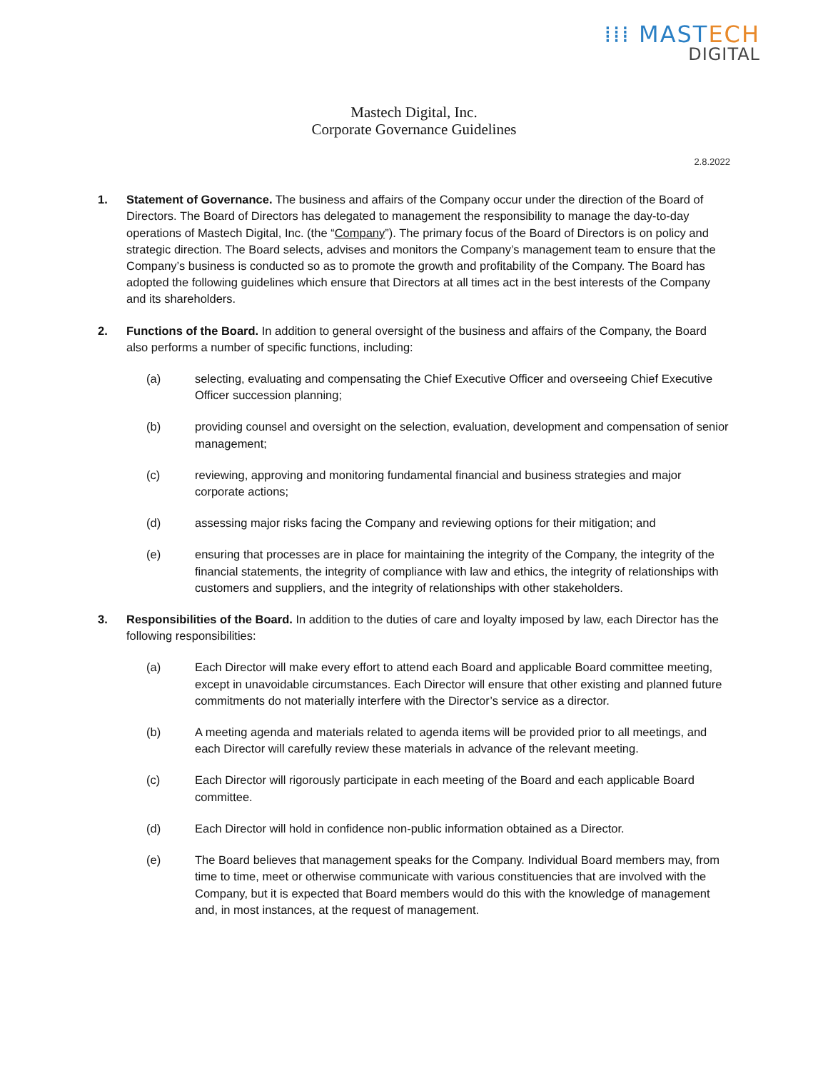⁞⁞⁞ MASTECH
DIGITAL
Mastech Digital, Inc.
Corporate Governance Guidelines
2.8.2022
1. Statement of Governance. The business and affairs of the Company occur under the direction of the Board of Directors. The Board of Directors has delegated to management the responsibility to manage the day-to-day operations of Mastech Digital, Inc. (the “Company”). The primary focus of the Board of Directors is on policy and strategic direction. The Board selects, advises and monitors the Company’s management team to ensure that the Company’s business is conducted so as to promote the growth and profitability of the Company. The Board has adopted the following guidelines which ensure that Directors at all times act in the best interests of the Company and its shareholders.
2. Functions of the Board. In addition to general oversight of the business and affairs of the Company, the Board also performs a number of specific functions, including:
(a) selecting, evaluating and compensating the Chief Executive Officer and overseeing Chief Executive Officer succession planning;
(b) providing counsel and oversight on the selection, evaluation, development and compensation of senior management;
(c) reviewing, approving and monitoring fundamental financial and business strategies and major corporate actions;
(d) assessing major risks facing the Company and reviewing options for their mitigation; and
(e) ensuring that processes are in place for maintaining the integrity of the Company, the integrity of the financial statements, the integrity of compliance with law and ethics, the integrity of relationships with customers and suppliers, and the integrity of relationships with other stakeholders.
3. Responsibilities of the Board. In addition to the duties of care and loyalty imposed by law, each Director has the following responsibilities:
(a) Each Director will make every effort to attend each Board and applicable Board committee meeting, except in unavoidable circumstances. Each Director will ensure that other existing and planned future commitments do not materially interfere with the Director’s service as a director.
(b) A meeting agenda and materials related to agenda items will be provided prior to all meetings, and each Director will carefully review these materials in advance of the relevant meeting.
(c) Each Director will rigorously participate in each meeting of the Board and each applicable Board committee.
(d) Each Director will hold in confidence non-public information obtained as a Director.
(e) The Board believes that management speaks for the Company. Individual Board members may, from time to time, meet or otherwise communicate with various constituencies that are involved with the Company, but it is expected that Board members would do this with the knowledge of management and, in most instances, at the request of management.